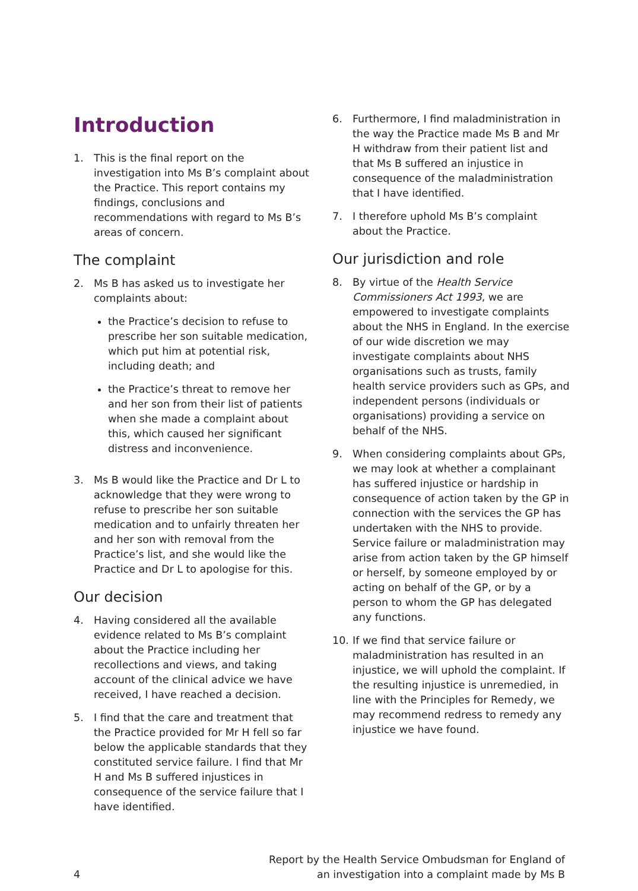Introduction
1. This is the final report on the investigation into Ms B’s complaint about the Practice. This report contains my findings, conclusions and recommendations with regard to Ms B’s areas of concern.
The complaint
2. Ms B has asked us to investigate her complaints about:
the Practice’s decision to refuse to prescribe her son suitable medication, which put him at potential risk, including death; and
the Practice’s threat to remove her and her son from their list of patients when she made a complaint about this, which caused her significant distress and inconvenience.
3. Ms B would like the Practice and Dr L to acknowledge that they were wrong to refuse to prescribe her son suitable medication and to unfairly threaten her and her son with removal from the Practice’s list, and she would like the Practice and Dr L to apologise for this.
Our decision
4. Having considered all the available evidence related to Ms B’s complaint about the Practice including her recollections and views, and taking account of the clinical advice we have received, I have reached a decision.
5. I find that the care and treatment that the Practice provided for Mr H fell so far below the applicable standards that they constituted service failure. I find that Mr H and Ms B suffered injustices in consequence of the service failure that I have identified.
6. Furthermore, I find maladministration in the way the Practice made Ms B and Mr H withdraw from their patient list and that Ms B suffered an injustice in consequence of the maladministration that I have identified.
7. I therefore uphold Ms B’s complaint about the Practice.
Our jurisdiction and role
8. By virtue of the Health Service Commissioners Act 1993, we are empowered to investigate complaints about the NHS in England. In the exercise of our wide discretion we may investigate complaints about NHS organisations such as trusts, family health service providers such as GPs, and independent persons (individuals or organisations) providing a service on behalf of the NHS.
9. When considering complaints about GPs, we may look at whether a complainant has suffered injustice or hardship in consequence of action taken by the GP in connection with the services the GP has undertaken with the NHS to provide. Service failure or maladministration may arise from action taken by the GP himself or herself, by someone employed by or acting on behalf of the GP, or by a person to whom the GP has delegated any functions.
10. If we find that service failure or maladministration has resulted in an injustice, we will uphold the complaint. If the resulting injustice is unremedied, in line with the Principles for Remedy, we may recommend redress to remedy any injustice we have found.
4 Report by the Health Service Ombudsman for England of
an investigation into a complaint made by Ms B